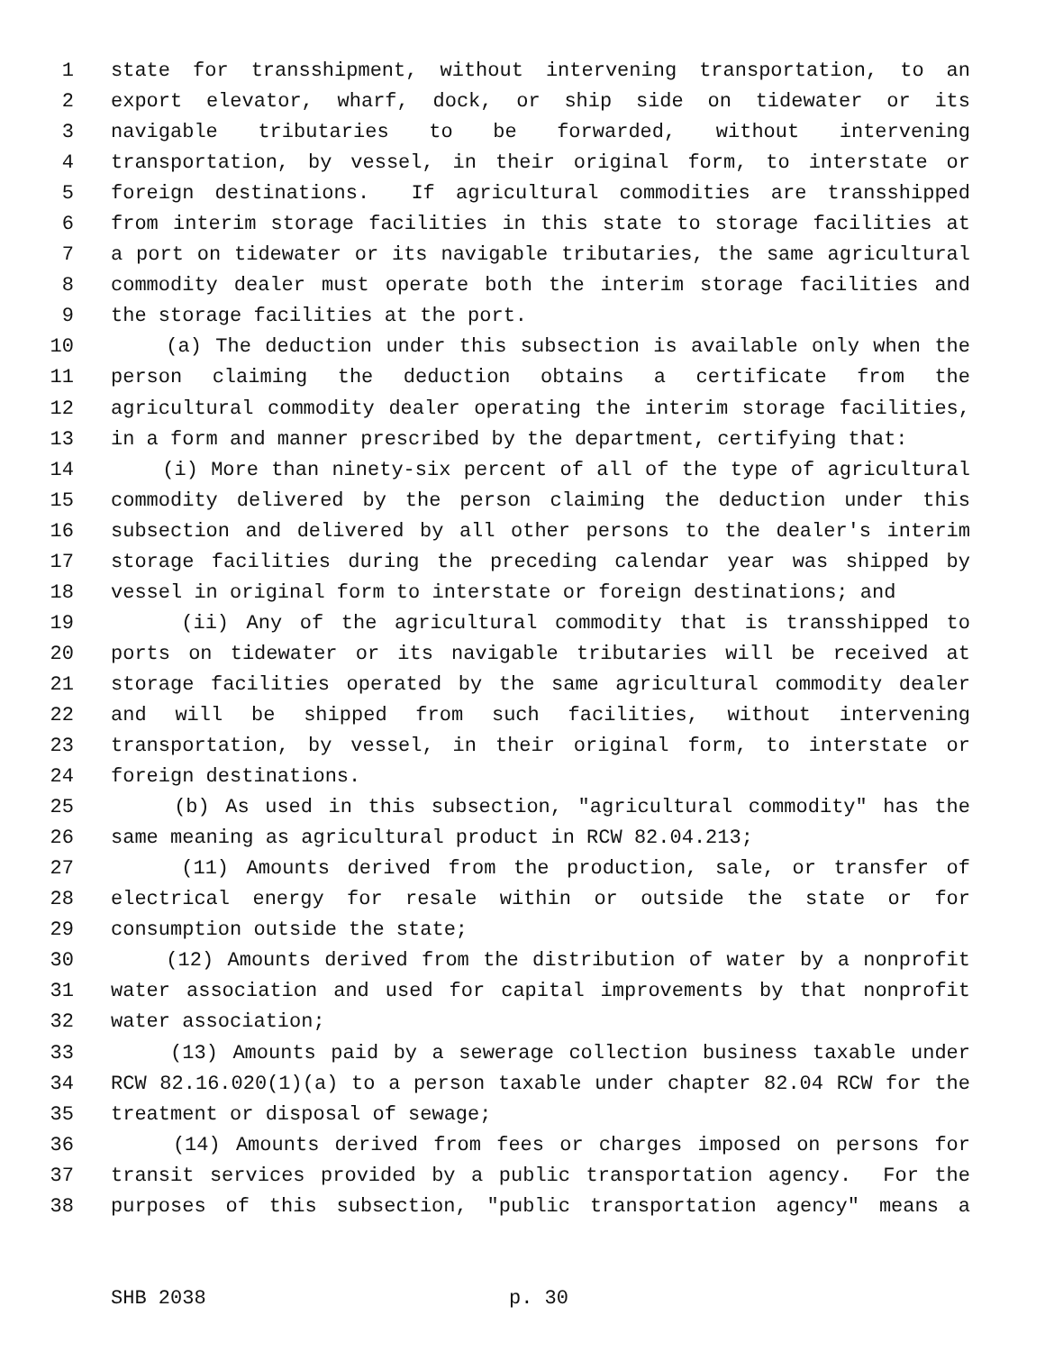1 state for transshipment, without intervening transportation, to an
2 export elevator, wharf, dock, or ship side on tidewater or its
3 navigable tributaries to be forwarded, without intervening
4 transportation, by vessel, in their original form, to interstate or
5 foreign destinations. If agricultural commodities are transshipped
6 from interim storage facilities in this state to storage facilities at
7 a port on tidewater or its navigable tributaries, the same agricultural
8 commodity dealer must operate both the interim storage facilities and
9 the storage facilities at the port.
10 (a) The deduction under this subsection is available only when the
11 person claiming the deduction obtains a certificate from the
12 agricultural commodity dealer operating the interim storage facilities,
13 in a form and manner prescribed by the department, certifying that:
14 (i) More than ninety-six percent of all of the type of agricultural
15 commodity delivered by the person claiming the deduction under this
16 subsection and delivered by all other persons to the dealer's interim
17 storage facilities during the preceding calendar year was shipped by
18 vessel in original form to interstate or foreign destinations; and
19 (ii) Any of the agricultural commodity that is transshipped to
20 ports on tidewater or its navigable tributaries will be received at
21 storage facilities operated by the same agricultural commodity dealer
22 and will be shipped from such facilities, without intervening
23 transportation, by vessel, in their original form, to interstate or
24 foreign destinations.
25 (b) As used in this subsection, "agricultural commodity" has the
26 same meaning as agricultural product in RCW 82.04.213;
27 (11) Amounts derived from the production, sale, or transfer of
28 electrical energy for resale within or outside the state or for
29 consumption outside the state;
30 (12) Amounts derived from the distribution of water by a nonprofit
31 water association and used for capital improvements by that nonprofit
32 water association;
33 (13) Amounts paid by a sewerage collection business taxable under
34 RCW 82.16.020(1)(a) to a person taxable under chapter 82.04 RCW for the
35 treatment or disposal of sewage;
36 (14) Amounts derived from fees or charges imposed on persons for
37 transit services provided by a public transportation agency. For the
38 purposes of this subsection, "public transportation agency" means a
SHB 2038 p. 30